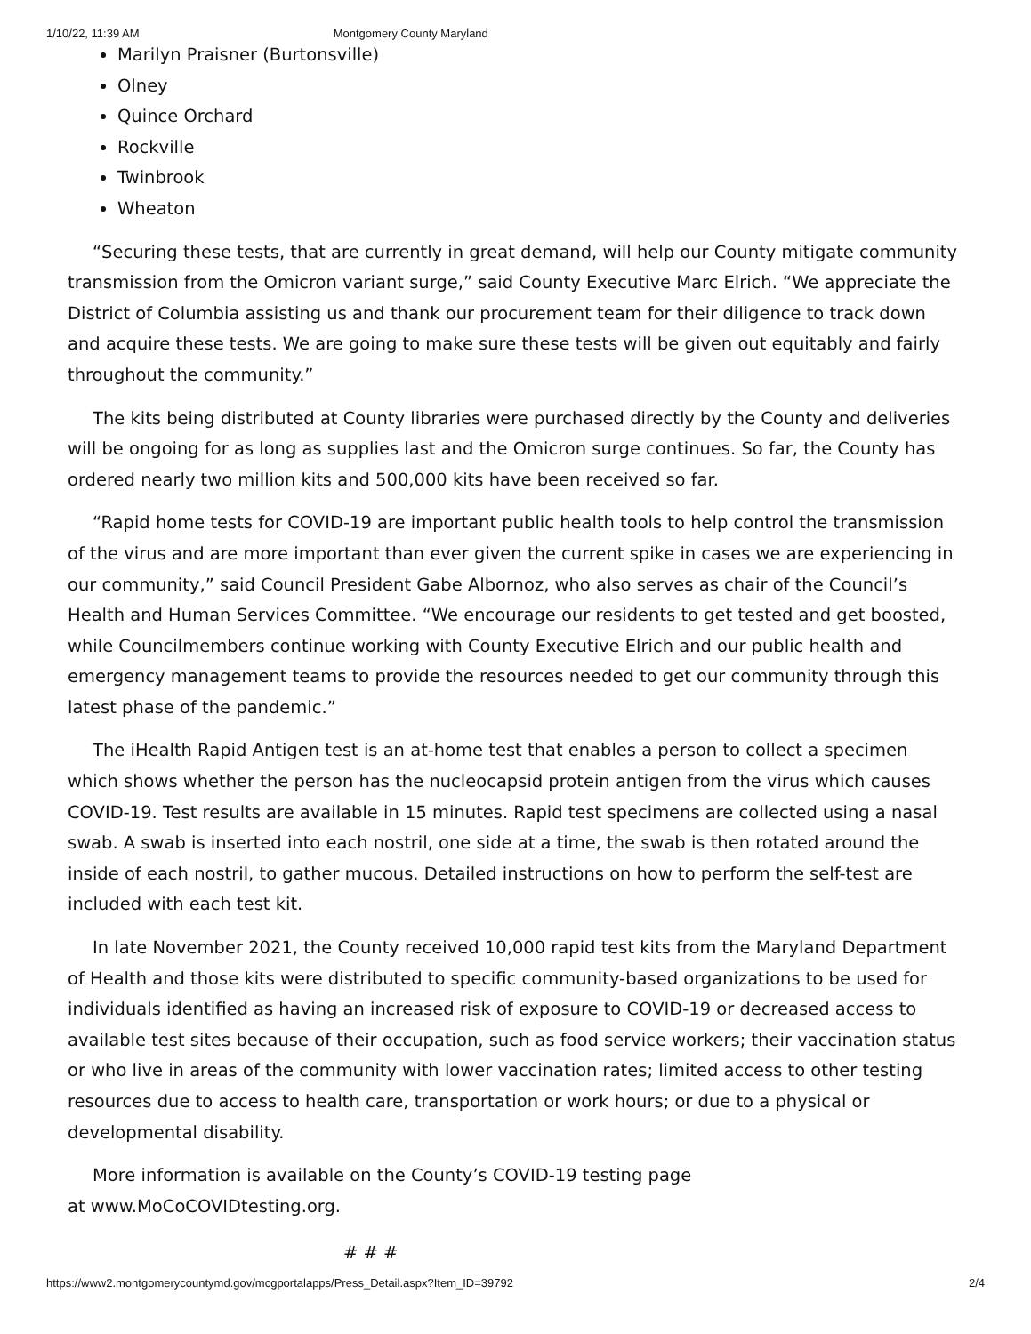1/10/22, 11:39 AM Montgomery County Maryland
Marilyn Praisner (Burtonsville)
Olney
Quince Orchard
Rockville
Twinbrook
Wheaton
“Securing these tests, that are currently in great demand, will help our County mitigate community transmission from the Omicron variant surge,” said County Executive Marc Elrich. “We appreciate the District of Columbia assisting us and thank our procurement team for their diligence to track down and acquire these tests. We are going to make sure these tests will be given out equitably and fairly throughout the community.”
The kits being distributed at County libraries were purchased directly by the County and deliveries will be ongoing for as long as supplies last and the Omicron surge continues. So far, the County has ordered nearly two million kits and 500,000 kits have been received so far.
“Rapid home tests for COVID-19 are important public health tools to help control the transmission of the virus and are more important than ever given the current spike in cases we are experiencing in our community,” said Council President Gabe Albornoz, who also serves as chair of the Council’s Health and Human Services Committee. “We encourage our residents to get tested and get boosted, while Councilmembers continue working with County Executive Elrich and our public health and emergency management teams to provide the resources needed to get our community through this latest phase of the pandemic.”
The iHealth Rapid Antigen test is an at-home test that enables a person to collect a specimen which shows whether the person has the nucleocapsid protein antigen from the virus which causes COVID-19. Test results are available in 15 minutes. Rapid test specimens are collected using a nasal swab. A swab is inserted into each nostril, one side at a time, the swab is then rotated around the inside of each nostril, to gather mucous. Detailed instructions on how to perform the self-test are included with each test kit.
In late November 2021, the County received 10,000 rapid test kits from the Maryland Department of Health and those kits were distributed to specific community-based organizations to be used for individuals identified as having an increased risk of exposure to COVID-19 or decreased access to available test sites because of their occupation, such as food service workers; their vaccination status or who live in areas of the community with lower vaccination rates; limited access to other testing resources due to access to health care, transportation or work hours; or due to a physical or developmental disability.
More information is available on the County’s COVID-19 testing page
at www.MoCoCOVIDtesting.org.
# # #
https://www2.montgomerycountymd.gov/mcgportalapps/Press_Detail.aspx?Item_ID=39792 2/4